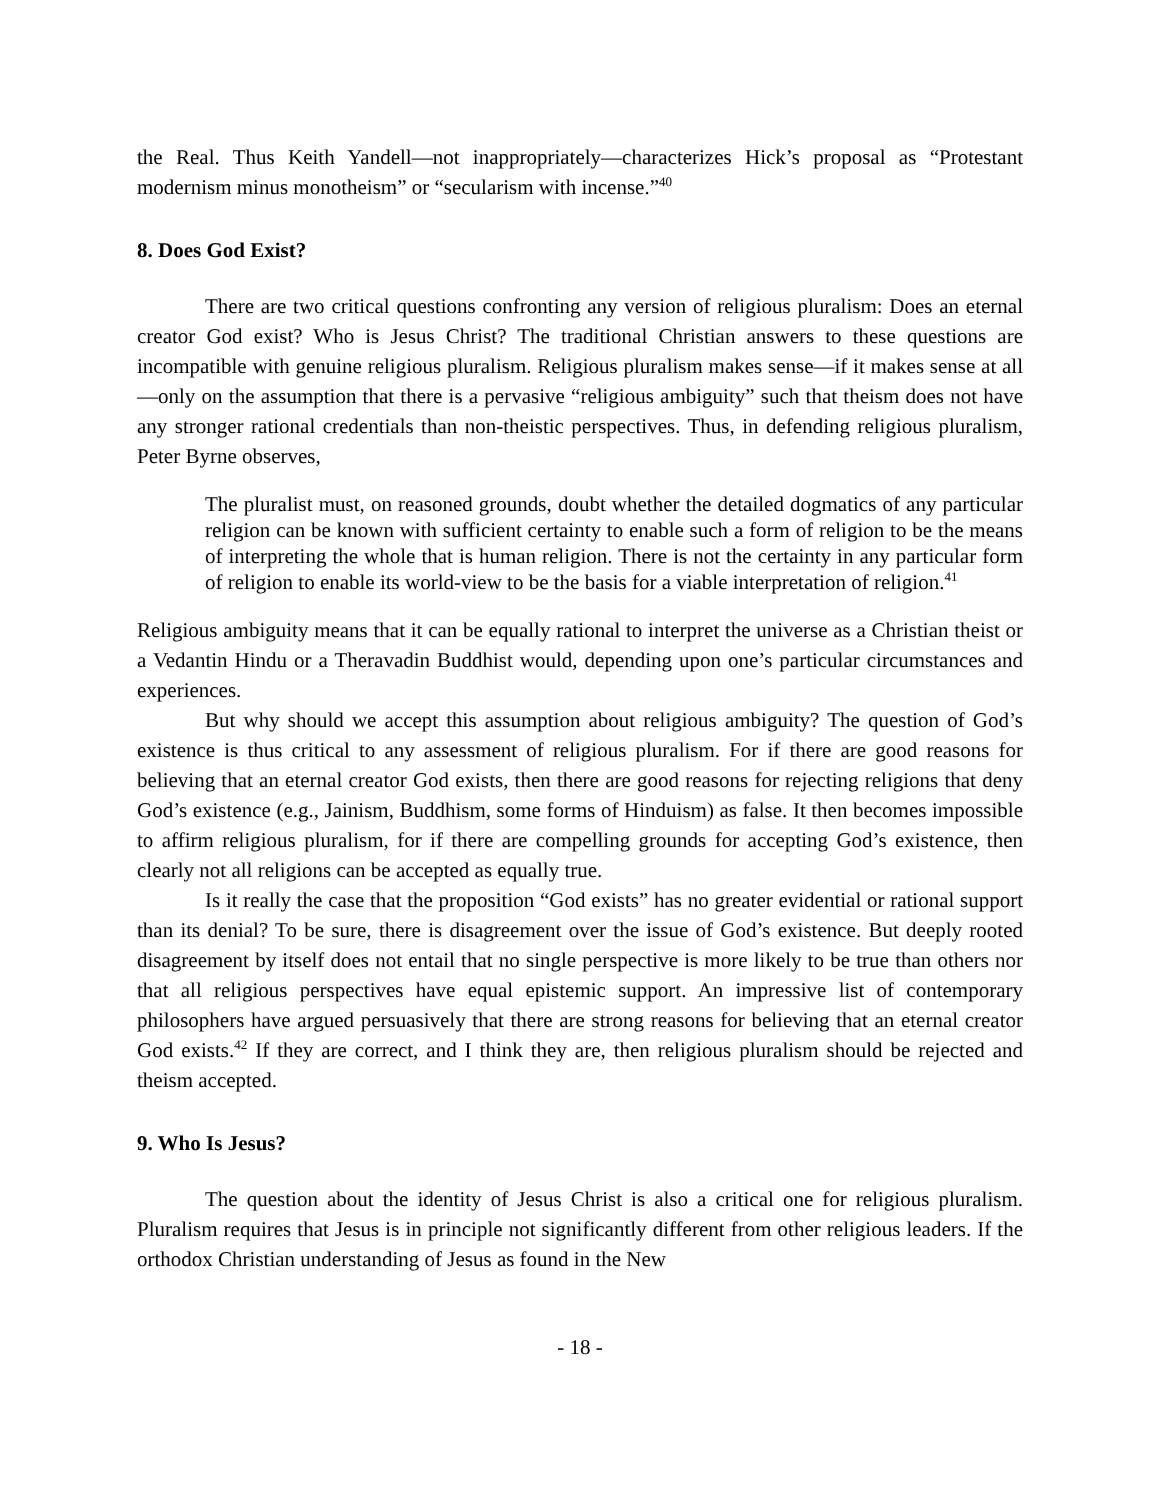the Real. Thus Keith Yandell—not inappropriately—characterizes Hick’s proposal as “Protestant modernism minus monotheism” or “secularism with incense.”<sup>40</sup>
8. Does God Exist?
There are two critical questions confronting any version of religious pluralism: Does an eternal creator God exist? Who is Jesus Christ? The traditional Christian answers to these questions are incompatible with genuine religious pluralism. Religious pluralism makes sense—if it makes sense at all—only on the assumption that there is a pervasive “religious ambiguity” such that theism does not have any stronger rational credentials than non-theistic perspectives. Thus, in defending religious pluralism, Peter Byrne observes,
The pluralist must, on reasoned grounds, doubt whether the detailed dogmatics of any particular religion can be known with sufficient certainty to enable such a form of religion to be the means of interpreting the whole that is human religion. There is not the certainty in any particular form of religion to enable its world-view to be the basis for a viable interpretation of religion.<sup>41</sup>
Religious ambiguity means that it can be equally rational to interpret the universe as a Christian theist or a Vedantin Hindu or a Theravadin Buddhist would, depending upon one’s particular circumstances and experiences.
But why should we accept this assumption about religious ambiguity? The question of God’s existence is thus critical to any assessment of religious pluralism. For if there are good reasons for believing that an eternal creator God exists, then there are good reasons for rejecting religions that deny God’s existence (e.g., Jainism, Buddhism, some forms of Hinduism) as false. It then becomes impossible to affirm religious pluralism, for if there are compelling grounds for accepting God’s existence, then clearly not all religions can be accepted as equally true.
Is it really the case that the proposition “God exists” has no greater evidential or rational support than its denial? To be sure, there is disagreement over the issue of God’s existence. But deeply rooted disagreement by itself does not entail that no single perspective is more likely to be true than others nor that all religious perspectives have equal epistemic support. An impressive list of contemporary philosophers have argued persuasively that there are strong reasons for believing that an eternal creator God exists.<sup>42</sup> If they are correct, and I think they are, then religious pluralism should be rejected and theism accepted.
9. Who Is Jesus?
The question about the identity of Jesus Christ is also a critical one for religious pluralism. Pluralism requires that Jesus is in principle not significantly different from other religious leaders. If the orthodox Christian understanding of Jesus as found in the New
- 18 -